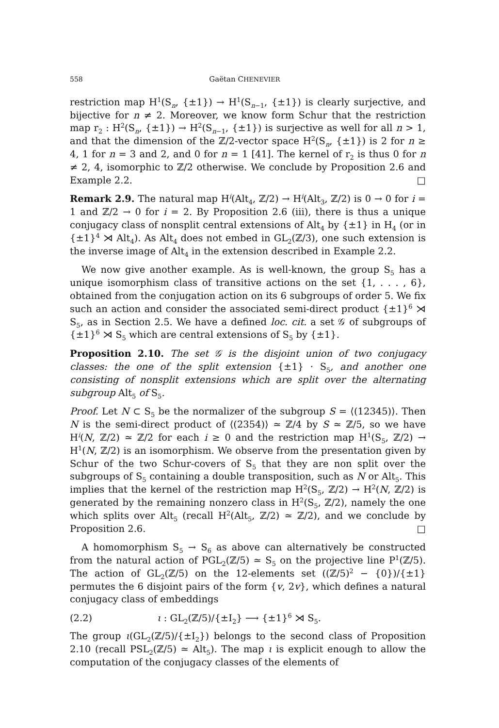558 Gaëtan CHENEVIER
restriction map H<sup>1</sup>(S<sub>n</sub>, {±1}) → H<sup>1</sup>(S<sub>n−1</sub>, {±1}) is clearly surjective, and bijective for n ≠ 2. Moreover, we know form Schur that the restriction map r<sub>2</sub> : H<sup>2</sup>(S<sub>n</sub>, {±1}) → H<sup>2</sup>(S<sub>n−1</sub>, {±1}) is surjective as well for all n > 1, and that the dimension of the ℤ/2-vector space H<sup>2</sup>(S<sub>n</sub>, {±1}) is 2 for n ≥ 4, 1 for n = 3 and 2, and 0 for n = 1 [41]. The kernel of r<sub>2</sub> is thus 0 for n ≠ 2, 4, isomorphic to ℤ/2 otherwise. We conclude by Proposition 2.6 and Example 2.2. □
Remark 2.9. The natural map H<sup>i</sup>(Alt<sub>4</sub>, ℤ/2) → H<sup>i</sup>(Alt<sub>3</sub>, ℤ/2) is 0 → 0 for i = 1 and ℤ/2 → 0 for i = 2. By Proposition 2.6 (iii), there is thus a unique conjugacy class of nonsplit central extensions of Alt<sub>4</sub> by {±1} in H<sub>4</sub> (or in {±1}<sup>4</sup> ⋊ Alt<sub>4</sub>). As Alt<sub>4</sub> does not embed in GL<sub>2</sub>(ℤ/3), one such extension is the inverse image of Alt<sub>4</sub> in the extension described in Example 2.2.
We now give another example. As is well-known, the group S<sub>5</sub> has a unique isomorphism class of transitive actions on the set {1, . . . , 6}, obtained from the conjugation action on its 6 subgroups of order 5. We fix such an action and consider the associated semi-direct product {±1}<sup>6</sup> ⋊ S<sub>5</sub>, as in Section 2.5. We have a defined loc. cit. a set 𝒢 of subgroups of {±1}<sup>6</sup> ⋊ S<sub>5</sub> which are central extensions of S<sub>5</sub> by {±1}.
Proposition 2.10. The set 𝒢 is the disjoint union of two conjugacy classes: the one of the split extension {±1} · S<sub>5</sub>, and another one consisting of nonsplit extensions which are split over the alternating subgroup Alt<sub>5</sub> of S<sub>5</sub>.
Proof. Let N ⊂ S<sub>5</sub> be the normalizer of the subgroup S = ⟨(12345)⟩. Then N is the semi-direct product of ⟨(2354)⟩ ≃ ℤ/4 by S ≃ ℤ/5, so we have H<sup>i</sup>(N, ℤ/2) ≃ ℤ/2 for each i ≥ 0 and the restriction map H<sup>1</sup>(S<sub>5</sub>, ℤ/2) → H<sup>1</sup>(N, ℤ/2) is an isomorphism. We observe from the presentation given by Schur of the two Schur-covers of S<sub>5</sub> that they are non split over the subgroups of S<sub>5</sub> containing a double transposition, such as N or Alt<sub>5</sub>. This implies that the kernel of the restriction map H<sup>2</sup>(S<sub>5</sub>, ℤ/2) → H<sup>2</sup>(N, ℤ/2) is generated by the remaining nonzero class in H<sup>2</sup>(S<sub>5</sub>, ℤ/2), namely the one which splits over Alt<sub>5</sub> (recall H<sup>2</sup>(Alt<sub>5</sub>, ℤ/2) ≃ ℤ/2), and we conclude by Proposition 2.6. □
A homomorphism S<sub>5</sub> → S<sub>6</sub> as above can alternatively be constructed from the natural action of PGL<sub>2</sub>(ℤ/5) ≃ S<sub>5</sub> on the projective line P<sup>1</sup>(ℤ/5). The action of GL<sub>2</sub>(ℤ/5) on the 12-elements set ((ℤ/5)<sup>2</sup> − {0})/{±1} permutes the 6 disjoint pairs of the form {v, 2v}, which defines a natural conjugacy class of embeddings
(2.2) ι : GL<sub>2</sub>(ℤ/5)/{±I<sub>2</sub>} ⟶ {±1}<sup>6</sup> ⋊ S<sub>5</sub>.
The group ι(GL<sub>2</sub>(ℤ/5)/{±I<sub>2</sub>}) belongs to the second class of Proposition 2.10 (recall PSL<sub>2</sub>(ℤ/5) ≃ Alt<sub>5</sub>). The map ι is explicit enough to allow the computation of the conjugacy classes of the elements of